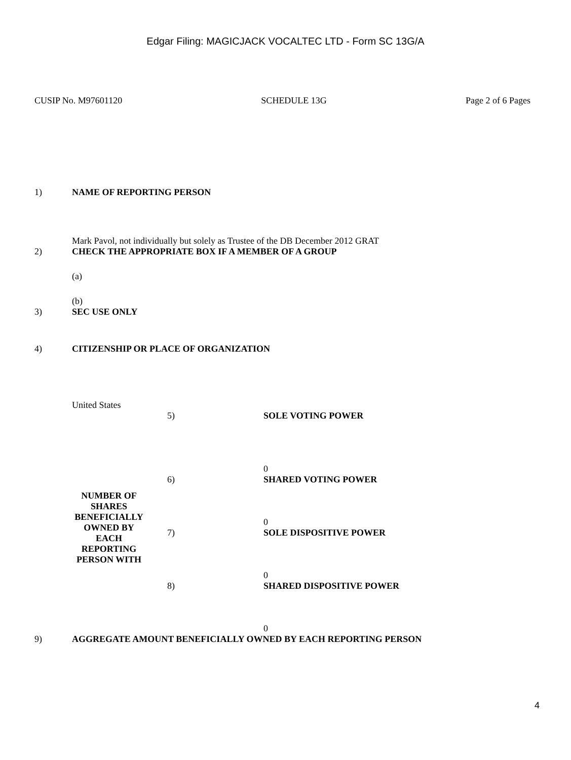Edgar Filing: MAGICJACK VOCALTEC LTD - Form SC 13G/A
CUSIP No. M97601120 SCHEDULE 13G Page 2 of 6 Pages
1) NAME OF REPORTING PERSON
Mark Pavol, not individually but solely as Trustee of the DB December 2012 GRAT
2) CHECK THE APPROPRIATE BOX IF A MEMBER OF A GROUP
(a)
(b)
3) SEC USE ONLY
4) CITIZENSHIP OR PLACE OF ORGANIZATION
United States
| | 5) | SOLE VOTING POWER 0 |
| NUMBER OF SHARES BENEFICIALLY OWNED BY EACH REPORTING PERSON WITH | 6) | SHARED VOTING POWER 0 |
| | 7) | SOLE DISPOSITIVE POWER 0 |
| | 8) | SHARED DISPOSITIVE POWER 0 |
9) AGGREGATE AMOUNT BENEFICIALLY OWNED BY EACH REPORTING PERSON
4